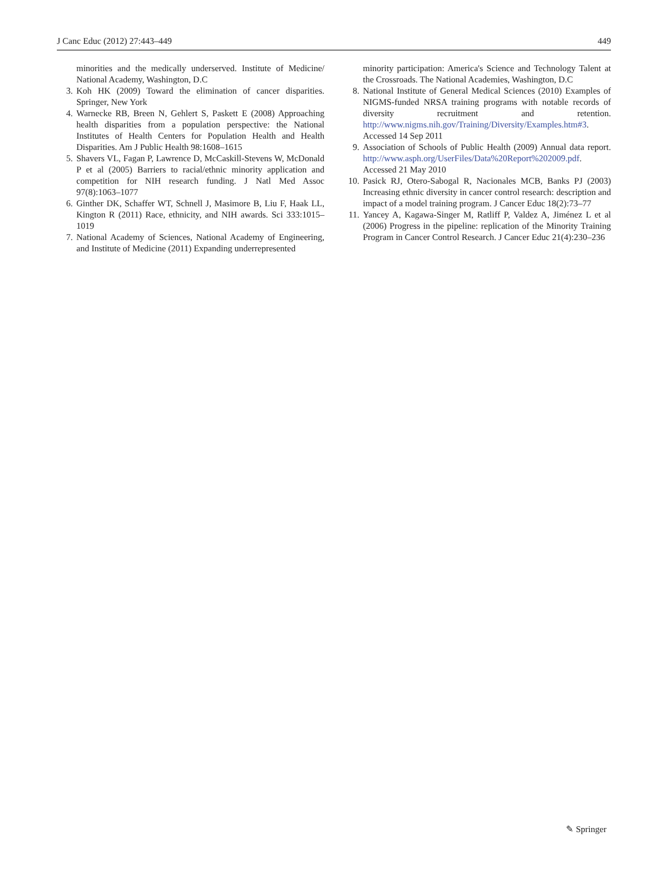J Canc Educ (2012) 27:443–449 449
minorities and the medically underserved. Institute of Medicine/ National Academy, Washington, D.C
3. Koh HK (2009) Toward the elimination of cancer disparities. Springer, New York
4. Warnecke RB, Breen N, Gehlert S, Paskett E (2008) Approaching health disparities from a population perspective: the National Institutes of Health Centers for Population Health and Health Disparities. Am J Public Health 98:1608–1615
5. Shavers VL, Fagan P, Lawrence D, McCaskill-Stevens W, McDonald P et al (2005) Barriers to racial/ethnic minority application and competition for NIH research funding. J Natl Med Assoc 97(8):1063–1077
6. Ginther DK, Schaffer WT, Schnell J, Masimore B, Liu F, Haak LL, Kington R (2011) Race, ethnicity, and NIH awards. Sci 333:1015–1019
7. National Academy of Sciences, National Academy of Engineering, and Institute of Medicine (2011) Expanding underrepresented
minority participation: America's Science and Technology Talent at the Crossroads. The National Academies, Washington, D.C
8. National Institute of General Medical Sciences (2010) Examples of NIGMS-funded NRSA training programs with notable records of diversity recruitment and retention. http://www.nigms.nih.gov/Training/Diversity/Examples.htm#3. Accessed 14 Sep 2011
9. Association of Schools of Public Health (2009) Annual data report. http://www.asph.org/UserFiles/Data%20Report%202009.pdf. Accessed 21 May 2010
10. Pasick RJ, Otero-Sabogal R, Nacionales MCB, Banks PJ (2003) Increasing ethnic diversity in cancer control research: description and impact of a model training program. J Cancer Educ 18(2):73–77
11. Yancey A, Kagawa-Singer M, Ratliff P, Valdez A, Jiménez L et al (2006) Progress in the pipeline: replication of the Minority Training Program in Cancer Control Research. J Cancer Educ 21(4):230–236
✎ Springer